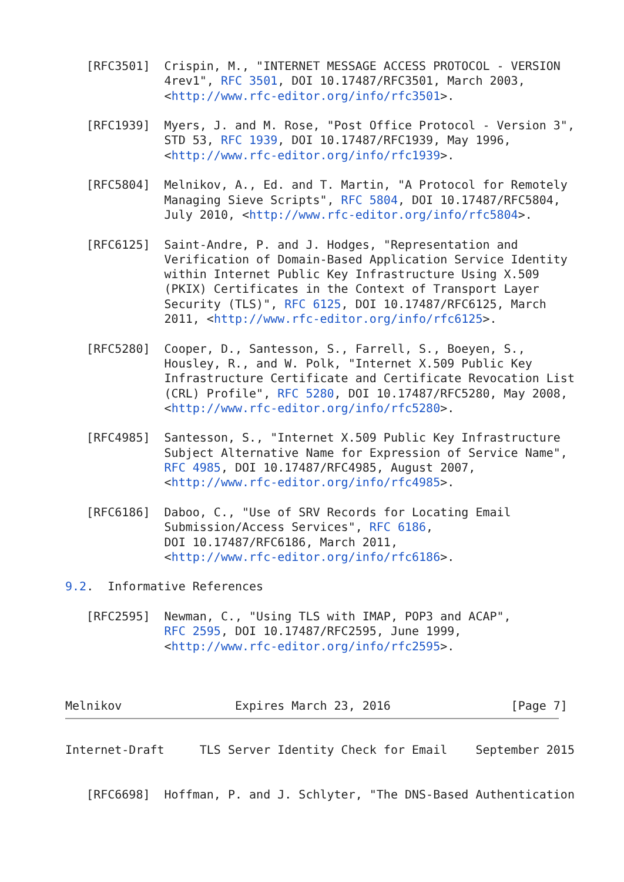[RFC3501]  Crispin, M., "INTERNET MESSAGE ACCESS PROTOCOL - VERSION
              4rev1", RFC 3501, DOI 10.17487/RFC3501, March 2003,
              <http://www.rfc-editor.org/info/rfc3501>.

   [RFC1939]  Myers, J. and M. Rose, "Post Office Protocol - Version 3",
              STD 53, RFC 1939, DOI 10.17487/RFC1939, May 1996,
              <http://www.rfc-editor.org/info/rfc1939>.

   [RFC5804]  Melnikov, A., Ed. and T. Martin, "A Protocol for Remotely
              Managing Sieve Scripts", RFC 5804, DOI 10.17487/RFC5804,
              July 2010, <http://www.rfc-editor.org/info/rfc5804>.

   [RFC6125]  Saint-Andre, P. and J. Hodges, "Representation and
              Verification of Domain-Based Application Service Identity
              within Internet Public Key Infrastructure Using X.509
              (PKIX) Certificates in the Context of Transport Layer
              Security (TLS)", RFC 6125, DOI 10.17487/RFC6125, March
              2011, <http://www.rfc-editor.org/info/rfc6125>.

   [RFC5280]  Cooper, D., Santesson, S., Farrell, S., Boeyen, S.,
              Housley, R., and W. Polk, "Internet X.509 Public Key
              Infrastructure Certificate and Certificate Revocation List
              (CRL) Profile", RFC 5280, DOI 10.17487/RFC5280, May 2008,
              <http://www.rfc-editor.org/info/rfc5280>.

   [RFC4985]  Santesson, S., "Internet X.509 Public Key Infrastructure
              Subject Alternative Name for Expression of Service Name",
              RFC 4985, DOI 10.17487/RFC4985, August 2007,
              <http://www.rfc-editor.org/info/rfc4985>.

   [RFC6186]  Daboo, C., "Use of SRV Records for Locating Email
              Submission/Access Services", RFC 6186,
              DOI 10.17487/RFC6186, March 2011,
              <http://www.rfc-editor.org/info/rfc6186>.

9.2.  Informative References

   [RFC2595]  Newman, C., "Using TLS with IMAP, POP3 and ACAP",
              RFC 2595, DOI 10.17487/RFC2595, June 1999,
              <http://www.rfc-editor.org/info/rfc2595>.



Melnikov                Expires March 23, 2016                 [Page 7]
Internet-Draft     TLS Server Identity Check for Email    September 2015


   [RFC6698]  Hoffman, P. and J. Schlyter, "The DNS-Based Authentication